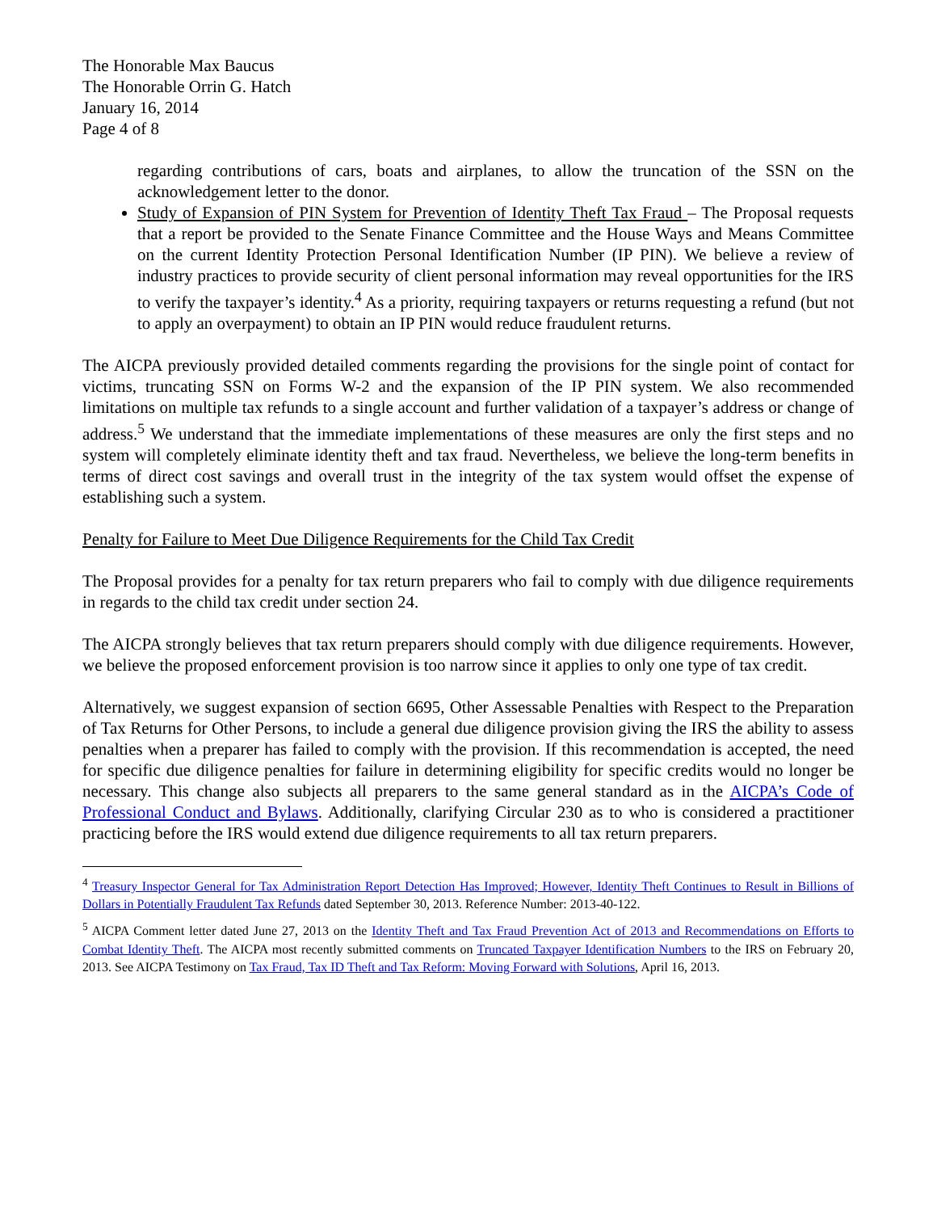The Honorable Max Baucus
The Honorable Orrin G. Hatch
January 16, 2014
Page 4 of 8
regarding contributions of cars, boats and airplanes, to allow the truncation of the SSN on the acknowledgement letter to the donor.
Study of Expansion of PIN System for Prevention of Identity Theft Tax Fraud – The Proposal requests that a report be provided to the Senate Finance Committee and the House Ways and Means Committee on the current Identity Protection Personal Identification Number (IP PIN). We believe a review of industry practices to provide security of client personal information may reveal opportunities for the IRS to verify the taxpayer’s identity.<sup>4</sup> As a priority, requiring taxpayers or returns requesting a refund (but not to apply an overpayment) to obtain an IP PIN would reduce fraudulent returns.
The AICPA previously provided detailed comments regarding the provisions for the single point of contact for victims, truncating SSN on Forms W-2 and the expansion of the IP PIN system. We also recommended limitations on multiple tax refunds to a single account and further validation of a taxpayer’s address or change of address.<sup>5</sup> We understand that the immediate implementations of these measures are only the first steps and no system will completely eliminate identity theft and tax fraud. Nevertheless, we believe the long-term benefits in terms of direct cost savings and overall trust in the integrity of the tax system would offset the expense of establishing such a system.
Penalty for Failure to Meet Due Diligence Requirements for the Child Tax Credit
The Proposal provides for a penalty for tax return preparers who fail to comply with due diligence requirements in regards to the child tax credit under section 24.
The AICPA strongly believes that tax return preparers should comply with due diligence requirements. However, we believe the proposed enforcement provision is too narrow since it applies to only one type of tax credit.
Alternatively, we suggest expansion of section 6695, Other Assessable Penalties with Respect to the Preparation of Tax Returns for Other Persons, to include a general due diligence provision giving the IRS the ability to assess penalties when a preparer has failed to comply with the provision. If this recommendation is accepted, the need for specific due diligence penalties for failure in determining eligibility for specific credits would no longer be necessary. This change also subjects all preparers to the same general standard as in the AICPA’s Code of Professional Conduct and Bylaws. Additionally, clarifying Circular 230 as to who is considered a practitioner practicing before the IRS would extend due diligence requirements to all tax return preparers.
<sup>4</sup> Treasury Inspector General for Tax Administration Report Detection Has Improved; However, Identity Theft Continues to Result in Billions of Dollars in Potentially Fraudulent Tax Refunds dated September 30, 2013. Reference Number: 2013-40-122.
<sup>5</sup> AICPA Comment letter dated June 27, 2013 on the Identity Theft and Tax Fraud Prevention Act of 2013 and Recommendations on Efforts to Combat Identity Theft. The AICPA most recently submitted comments on Truncated Taxpayer Identification Numbers to the IRS on February 20, 2013. See AICPA Testimony on Tax Fraud, Tax ID Theft and Tax Reform: Moving Forward with Solutions, April 16, 2013.